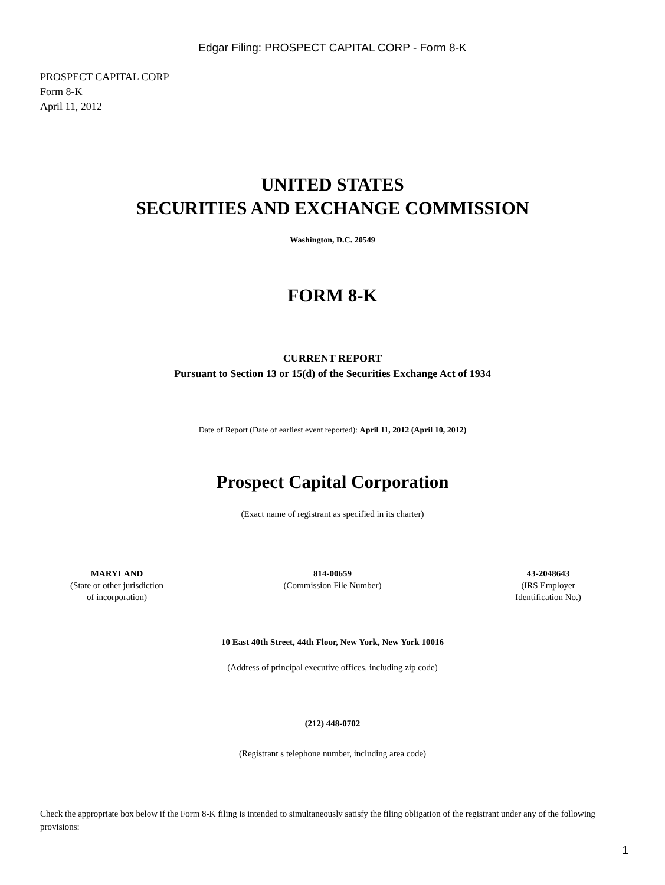Edgar Filing: PROSPECT CAPITAL CORP - Form 8-K
PROSPECT CAPITAL CORP
Form 8-K
April 11, 2012
UNITED STATES
SECURITIES AND EXCHANGE COMMISSION
Washington, D.C. 20549
FORM 8-K
CURRENT REPORT
Pursuant to Section 13 or 15(d) of the Securities Exchange Act of 1934
Date of Report (Date of earliest event reported): April 11, 2012 (April 10, 2012)
Prospect Capital Corporation
(Exact name of registrant as specified in its charter)
MARYLAND
(State or other jurisdiction
of incorporation)
814-00659
(Commission File Number)
43-2048643
(IRS Employer
Identification No.)
10 East 40th Street, 44th Floor, New York, New York 10016
(Address of principal executive offices, including zip code)
(212) 448-0702
(Registrant s telephone number, including area code)
Check the appropriate box below if the Form 8-K filing is intended to simultaneously satisfy the filing obligation of the registrant under any of the following provisions:
1